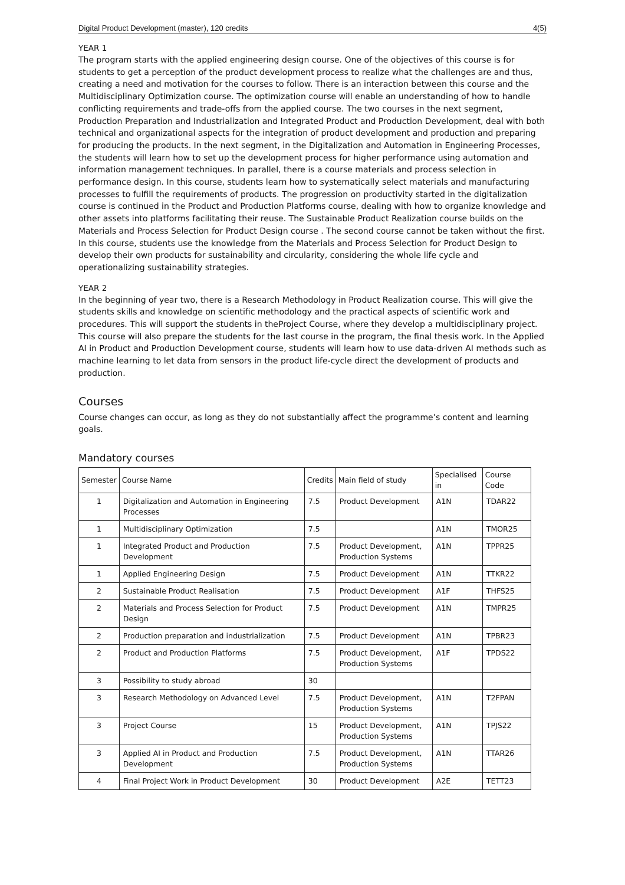Digital Product Development (master), 120 credits 4(5)
YEAR 1
The program starts with the applied engineering design course. One of the objectives of this course is for students to get a perception of the product development process to realize what the challenges are and thus, creating a need and motivation for the courses to follow. There is an interaction between this course and the Multidisciplinary Optimization course. The optimization course will enable an understanding of how to handle conflicting requirements and trade-offs from the applied course. The two courses in the next segment, Production Preparation and Industrialization and Integrated Product and Production Development, deal with both technical and organizational aspects for the integration of product development and production and preparing for producing the products. In the next segment, in the Digitalization and Automation in Engineering Processes, the students will learn how to set up the development process for higher performance using automation and information management techniques. In parallel, there is a course materials and process selection in performance design. In this course, students learn how to systematically select materials and manufacturing processes to fulfill the requirements of products. The progression on productivity started in the digitalization course is continued in the Product and Production Platforms course, dealing with how to organize knowledge and other assets into platforms facilitating their reuse. The Sustainable Product Realization course builds on the Materials and Process Selection for Product Design course . The second course cannot be taken without the first. In this course, students use the knowledge from the Materials and Process Selection for Product Design to develop their own products for sustainability and circularity, considering the whole life cycle and operationalizing sustainability strategies.
YEAR 2
In the beginning of year two, there is a Research Methodology in Product Realization course. This will give the students skills and knowledge on scientific methodology and the practical aspects of scientific work and procedures. This will support the students in theProject Course, where they develop a multidisciplinary project. This course will also prepare the students for the last course in the program, the final thesis work. In the Applied AI in Product and Production Development course, students will learn how to use data-driven AI methods such as machine learning to let data from sensors in the product life-cycle direct the development of products and production.
Courses
Course changes can occur, as long as they do not substantially affect the programme’s content and learning goals.
Mandatory courses
| Semester | Course Name | Credits | Main field of study | Specialised in | Course Code |
| --- | --- | --- | --- | --- | --- |
| 1 | Digitalization and Automation in Engineering Processes | 7.5 | Product Development | A1N | TDAR22 |
| 1 | Multidisciplinary Optimization | 7.5 | | A1N | TMOR25 |
| 1 | Integrated Product and Production Development | 7.5 | Product Development, Production Systems | A1N | TPPR25 |
| 1 | Applied Engineering Design | 7.5 | Product Development | A1N | TTKR22 |
| 2 | Sustainable Product Realisation | 7.5 | Product Development | A1F | THFS25 |
| 2 | Materials and Process Selection for Product Design | 7.5 | Product Development | A1N | TMPR25 |
| 2 | Production preparation and industrialization | 7.5 | Product Development | A1N | TPBR23 |
| 2 | Product and Production Platforms | 7.5 | Product Development, Production Systems | A1F | TPDS22 |
| 3 | Possibility to study abroad | 30 | | | |
| 3 | Research Methodology on Advanced Level | 7.5 | Product Development, Production Systems | A1N | T2FPAN |
| 3 | Project Course | 15 | Product Development, Production Systems | A1N | TPJS22 |
| 3 | Applied AI in Product and Production Development | 7.5 | Product Development, Production Systems | A1N | TTAR26 |
| 4 | Final Project Work in Product Development | 30 | Product Development | A2E | TETT23 |